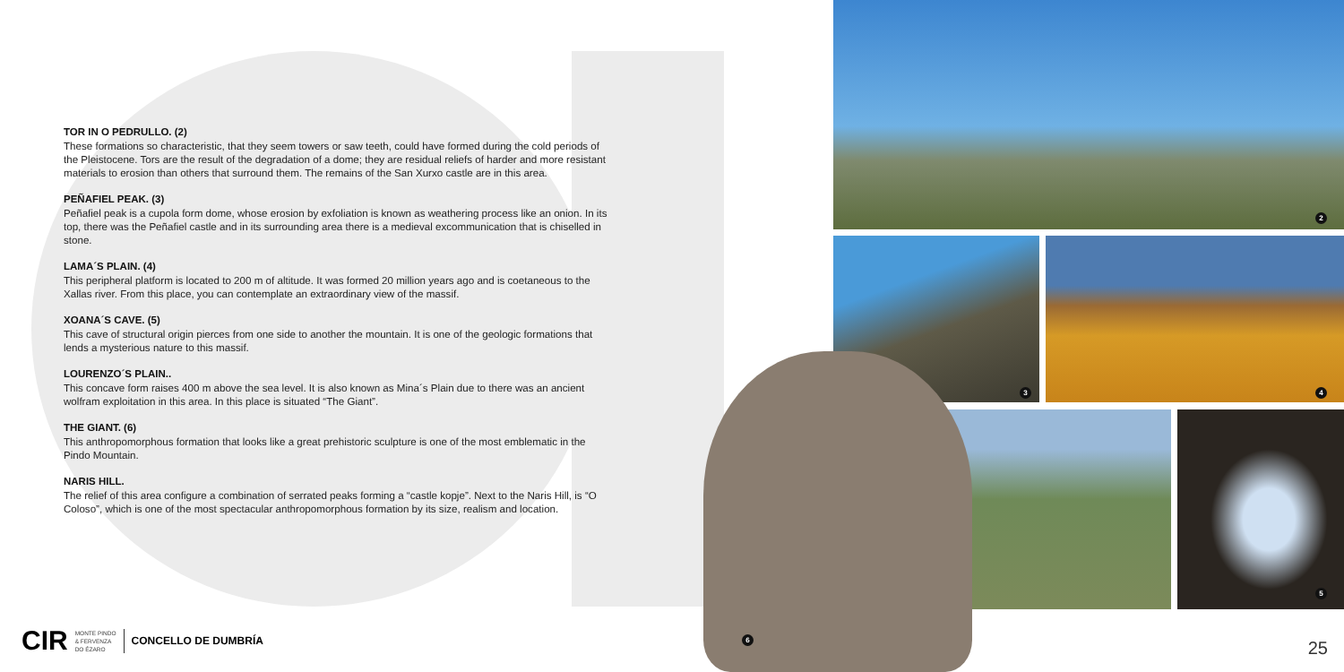2
3 4
5
6
TOR IN O PEDRULLO. (2)
These formations so characteristic, that they seem towers or saw teeth, could have formed during the cold periods of the Pleistocene. Tors are the result of the degradation of a dome; they are residual reliefs of harder and more resistant materials to erosion than others that surround them. The remains of the San Xurxo castle are in this area.
PEÑAFIEL PEAK. (3)
Peñafiel peak is a cupola form dome, whose erosion by exfoliation is known as weathering process like an onion. In its top, there was the Peñafiel castle and in its surrounding area there is a medieval excommunication that is chiselled in stone.
LAMA´S PLAIN. (4)
This peripheral platform is located to 200 m of altitude. It was formed 20 million years ago and is coetaneous to the Xallas river. From this place, you can contemplate an extraordinary view of the massif.
XOANA´S CAVE. (5)
This cave of structural origin pierces from one side to another the mountain. It is one of the geologic formations that lends a mysterious nature to this massif.
LOURENZO´S PLAIN..
This concave form raises 400 m above the sea level. It is also known as Mina´s Plain due to there was an ancient wolfram exploitation in this area. In this place is situated “The Giant”.
THE GIANT. (6)
This anthropomorphous formation that looks like a great prehistoric sculpture is one of the most emblematic in the Pindo Mountain.
NARIS HILL.
The relief of this area configure a combination of serrated peaks forming a “castle kopje”. Next to the Naris Hill, is “O Coloso”, which is one of the most spectacular anthropomorphous formation by its size, realism and location.
CIR MONTE PINDO
& FERVENZA
DO ÉZARO CONCELLO DE DUMBRÍA
25